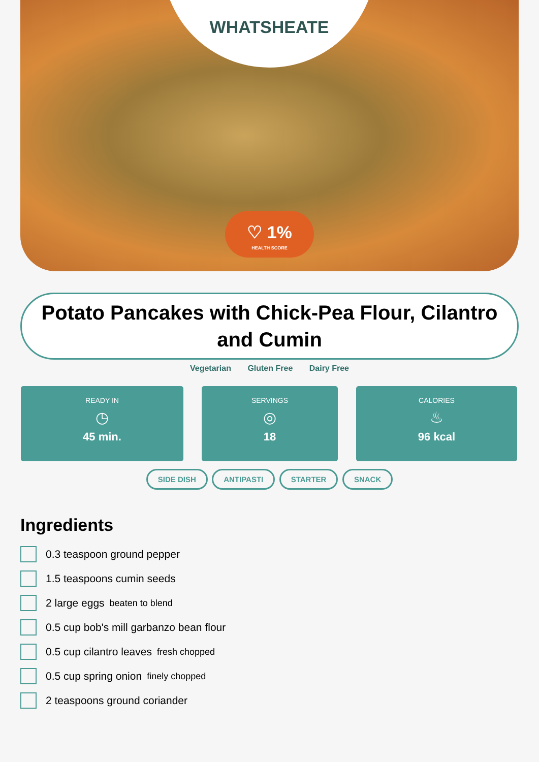WHATSHEATE
♡ 1%
HEALTH SCORE
Potato Pancakes with Chick-Pea Flour, Cilantro and Cumin
Vegetarian Gluten Free Dairy Free
READY IN
◷
45 min.
SERVINGS
◎
18
CALORIES
♨
96 kcal
SIDE DISH ANTIPASTI STARTER SNACK
Ingredients
0.3 teaspoon ground pepper
1.5 teaspoons cumin seeds
2 large eggs beaten to blend
0.5 cup bob's mill garbanzo bean flour
0.5 cup cilantro leaves fresh chopped
0.5 cup spring onion finely chopped
2 teaspoons ground coriander